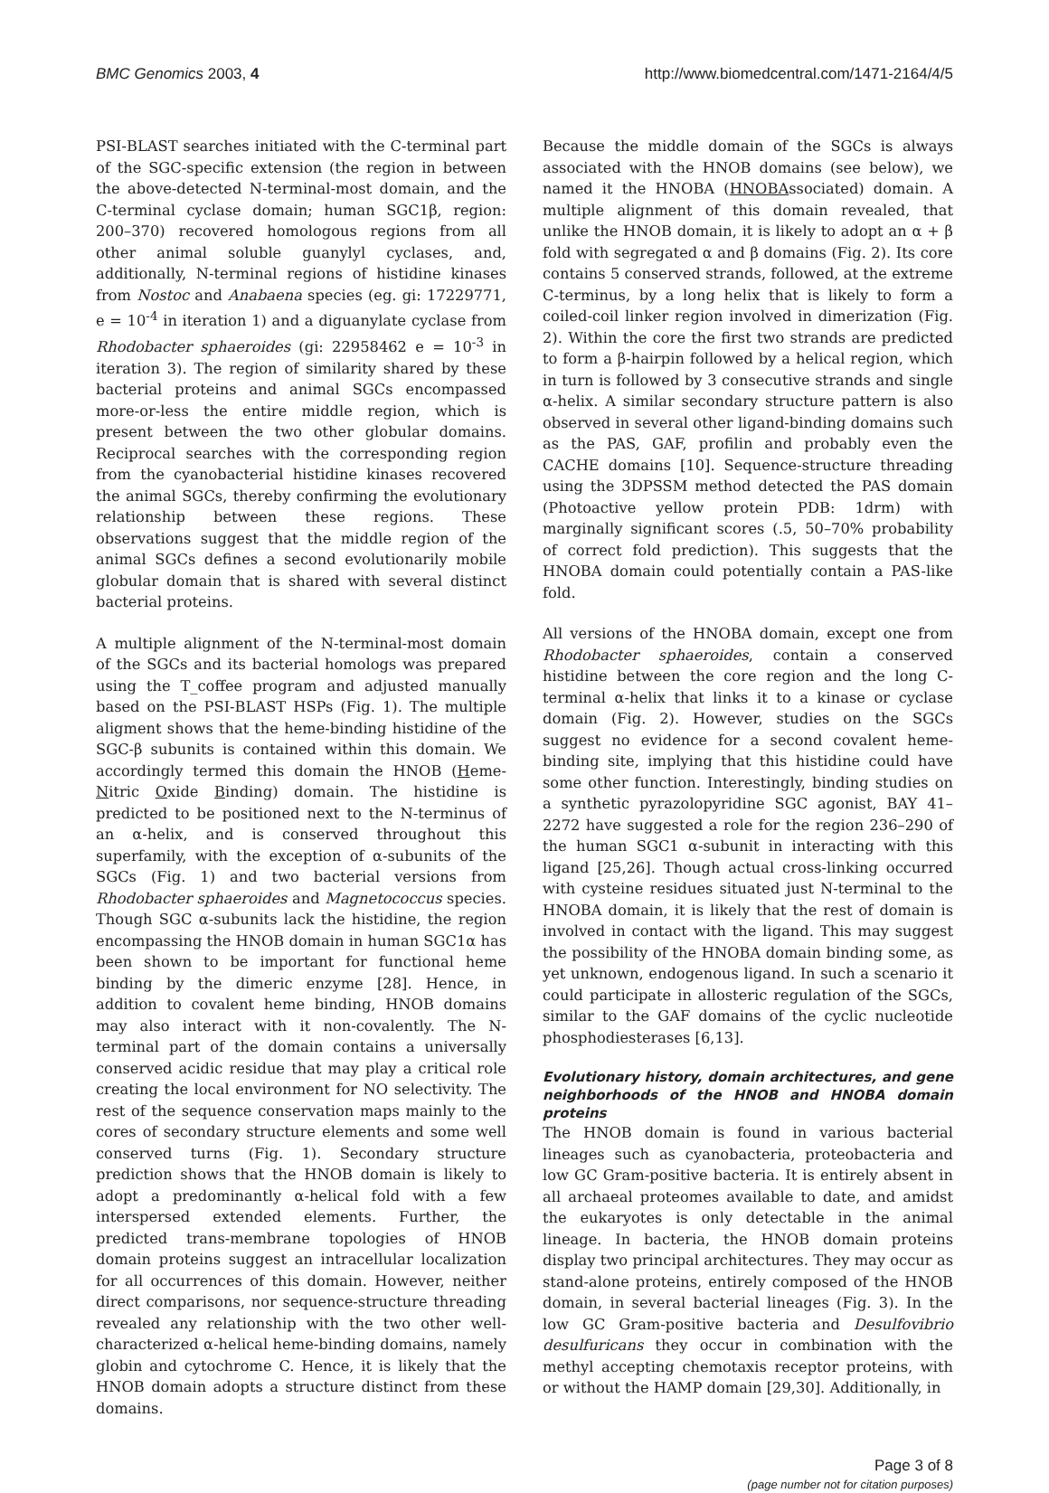BMC Genomics 2003, 4 http://www.biomedcentral.com/1471-2164/4/5
PSI-BLAST searches initiated with the C-terminal part of the SGC-specific extension (the region in between the above-detected N-terminal-most domain, and the C-terminal cyclase domain; human SGC1β, region: 200–370) recovered homologous regions from all other animal soluble guanylyl cyclases, and, additionally, N-terminal regions of histidine kinases from Nostoc and Anabaena species (eg. gi: 17229771, e = 10<sup>-4</sup> in iteration 1) and a diguanylate cyclase from Rhodobacter sphaeroides (gi: 22958462 e = 10<sup>-3</sup> in iteration 3). The region of similarity shared by these bacterial proteins and animal SGCs encompassed more-or-less the entire middle region, which is present between the two other globular domains. Reciprocal searches with the corresponding region from the cyanobacterial histidine kinases recovered the animal SGCs, thereby confirming the evolutionary relationship between these regions. These observations suggest that the middle region of the animal SGCs defines a second evolutionarily mobile globular domain that is shared with several distinct bacterial proteins.
A multiple alignment of the N-terminal-most domain of the SGCs and its bacterial homologs was prepared using the T_coffee program and adjusted manually based on the PSI-BLAST HSPs (Fig. 1). The multiple aligment shows that the heme-binding histidine of the SGC-β subunits is contained within this domain. We accordingly termed this domain the HNOB (Heme-Nitric Oxide Binding) domain. The histidine is predicted to be positioned next to the N-terminus of an α-helix, and is conserved throughout this superfamily, with the exception of α-subunits of the SGCs (Fig. 1) and two bacterial versions from Rhodobacter sphaeroides and Magnetococcus species. Though SGC α-subunits lack the histidine, the region encompassing the HNOB domain in human SGC1α has been shown to be important for functional heme binding by the dimeric enzyme [28]. Hence, in addition to covalent heme binding, HNOB domains may also interact with it non-covalently. The N-terminal part of the domain contains a universally conserved acidic residue that may play a critical role creating the local environment for NO selectivity. The rest of the sequence conservation maps mainly to the cores of secondary structure elements and some well conserved turns (Fig. 1). Secondary structure prediction shows that the HNOB domain is likely to adopt a predominantly α-helical fold with a few interspersed extended elements. Further, the predicted trans-membrane topologies of HNOB domain proteins suggest an intracellular localization for all occurrences of this domain. However, neither direct comparisons, nor sequence-structure threading revealed any relationship with the two other well-characterized α-helical heme-binding domains, namely globin and cytochrome C. Hence, it is likely that the HNOB domain adopts a structure distinct from these domains.
Because the middle domain of the SGCs is always associated with the HNOB domains (see below), we named it the HNOBA (HNOBAssociated) domain. A multiple alignment of this domain revealed, that unlike the HNOB domain, it is likely to adopt an α + β fold with segregated α and β domains (Fig. 2). Its core contains 5 conserved strands, followed, at the extreme C-terminus, by a long helix that is likely to form a coiled-coil linker region involved in dimerization (Fig. 2). Within the core the first two strands are predicted to form a β-hairpin followed by a helical region, which in turn is followed by 3 consecutive strands and single α-helix. A similar secondary structure pattern is also observed in several other ligand-binding domains such as the PAS, GAF, profilin and probably even the CACHE domains [10]. Sequence-structure threading using the 3DPSSM method detected the PAS domain (Photoactive yellow protein PDB: 1drm) with marginally significant scores (.5, 50–70% probability of correct fold prediction). This suggests that the HNOBA domain could potentially contain a PAS-like fold.
All versions of the HNOBA domain, except one from Rhodobacter sphaeroides, contain a conserved histidine between the core region and the long C-terminal α-helix that links it to a kinase or cyclase domain (Fig. 2). However, studies on the SGCs suggest no evidence for a second covalent heme-binding site, implying that this histidine could have some other function. Interestingly, binding studies on a synthetic pyrazolopyridine SGC agonist, BAY 41–2272 have suggested a role for the region 236–290 of the human SGC1 α-subunit in interacting with this ligand [25,26]. Though actual cross-linking occurred with cysteine residues situated just N-terminal to the HNOBA domain, it is likely that the rest of domain is involved in contact with the ligand. This may suggest the possibility of the HNOBA domain binding some, as yet unknown, endogenous ligand. In such a scenario it could participate in allosteric regulation of the SGCs, similar to the GAF domains of the cyclic nucleotide phosphodiesterases [6,13].
Evolutionary history, domain architectures, and gene neighborhoods of the HNOB and HNOBA domain proteins
The HNOB domain is found in various bacterial lineages such as cyanobacteria, proteobacteria and low GC Gram-positive bacteria. It is entirely absent in all archaeal proteomes available to date, and amidst the eukaryotes is only detectable in the animal lineage. In bacteria, the HNOB domain proteins display two principal architectures. They may occur as stand-alone proteins, entirely composed of the HNOB domain, in several bacterial lineages (Fig. 3). In the low GC Gram-positive bacteria and Desulfovibrio desulfuricans they occur in combination with the methyl accepting chemotaxis receptor proteins, with or without the HAMP domain [29,30]. Additionally, in
Page 3 of 8
(page number not for citation purposes)